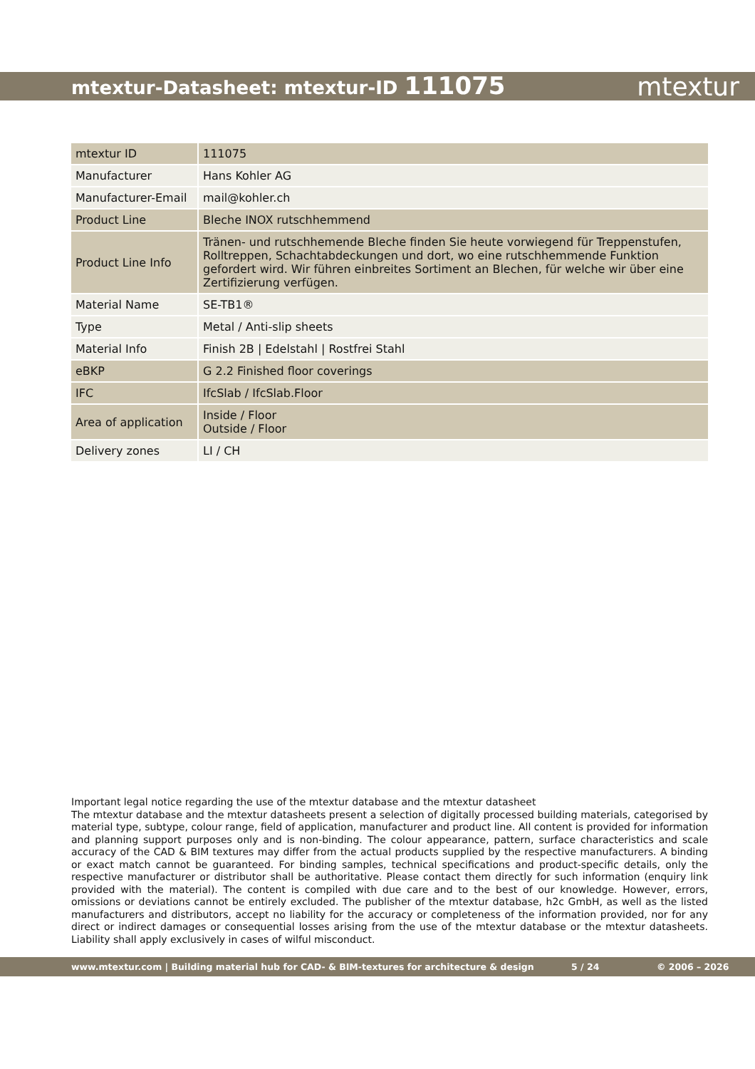mtextur-Datasheet: mtextur-ID 111075
mtextur
| mtextur ID | 111075 |
| Manufacturer | Hans Kohler AG |
| Manufacturer-Email | mail@kohler.ch |
| Product Line | Bleche INOX rutschhemmend |
| Product Line Info | Tränen- und rutschhemende Bleche finden Sie heute vorwiegend für Treppenstufen, Rolltreppen, Schachtabdeckungen und dort, wo eine rutschhemmende Funktion gefordert wird. Wir führen einbreites Sortiment an Blechen, für welche wir über eine Zertifizierung verfügen. |
| Material Name | SE-TB1® |
| Type | Metal / Anti-slip sheets |
| Material Info | Finish 2B / Edelstahl / Rostfrei Stahl |
| eBKP | G 2.2 Finished floor coverings |
| IFC | IfcSlab / IfcSlab.Floor |
| Area of application | Inside / Floor Outside / Floor |
| Delivery zones | LI / CH |
Important legal notice regarding the use of the mtextur database and the mtextur datasheet
The mtextur database and the mtextur datasheets present a selection of digitally processed building materials, categorised by material type, subtype, colour range, field of application, manufacturer and product line. All content is provided for information and planning support purposes only and is non-binding. The colour appearance, pattern, surface characteristics and scale accuracy of the CAD & BIM textures may differ from the actual products supplied by the respective manufacturers. A binding or exact match cannot be guaranteed. For binding samples, technical specifications and product-specific details, only the respective manufacturer or distributor shall be authoritative. Please contact them directly for such information (enquiry link provided with the material). The content is compiled with due care and to the best of our knowledge. However, errors, omissions or deviations cannot be entirely excluded. The publisher of the mtextur database, h2c GmbH, as well as the listed manufacturers and distributors, accept no liability for the accuracy or completeness of the information provided, nor for any direct or indirect damages or consequential losses arising from the use of the mtextur database or the mtextur datasheets. Liability shall apply exclusively in cases of wilful misconduct.
www.mtextur.com | Building material hub for CAD- & BIM-textures for architecture & design 5 / 24 © 2006 – 2026